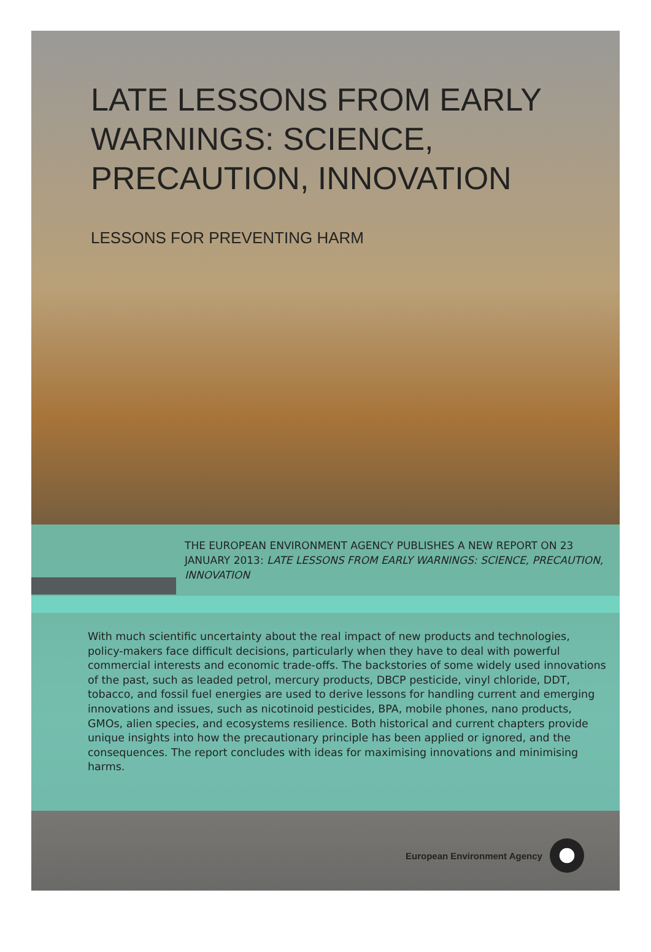LATE LESSONS FROM EARLY WARNINGS: SCIENCE, PRECAUTION, INNOVATION
LESSONS FOR PREVENTING HARM
THE EUROPEAN ENVIRONMENT AGENCY PUBLISHES A NEW REPORT ON 23 JANUARY 2013: LATE LESSONS FROM EARLY WARNINGS: SCIENCE, PRECAUTION, INNOVATION
With much scientific uncertainty about the real impact of new products and technologies, policy-makers face difficult decisions, particularly when they have to deal with powerful commercial interests and economic trade-offs. The backstories of some widely used innovations of the past, such as leaded petrol, mercury products, DBCP pesticide, vinyl chloride, DDT, tobacco, and fossil fuel energies are used to derive lessons for handling current and emerging innovations and issues, such as nicotinoid pesticides, BPA, mobile phones, nano products, GMOs, alien species, and ecosystems resilience. Both historical and current chapters provide unique insights into how the precautionary principle has been applied or ignored, and the consequences. The report concludes with ideas for maximising innovations and minimising harms.
European Environment Agency